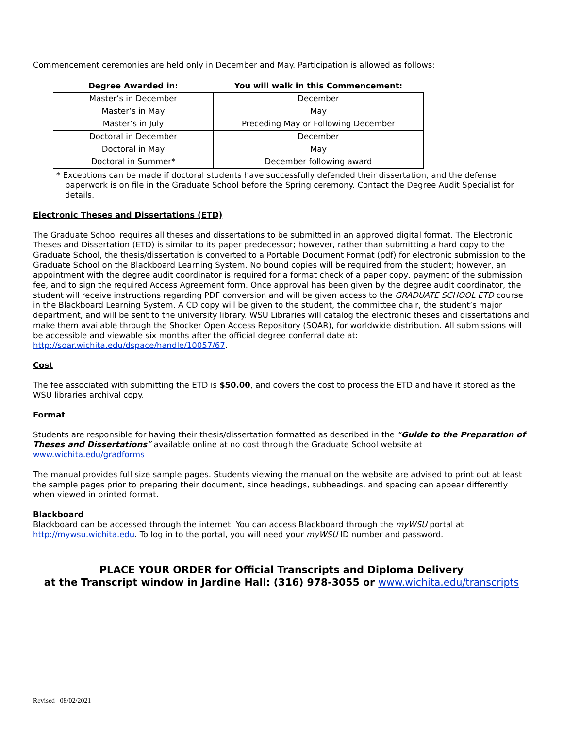Commencement ceremonies are held only in December and May. Participation is allowed as follows:
| Degree Awarded in: | You will walk in this Commencement: |
| --- | --- |
| Master’s in December | December |
| Master’s in May | May |
| Master’s in July | Preceding May or Following December |
| Doctoral in December | December |
| Doctoral in May | May |
| Doctoral in Summer* | December following award |
* Exceptions can be made if doctoral students have successfully defended their dissertation, and the defense paperwork is on file in the Graduate School before the Spring ceremony. Contact the Degree Audit Specialist for details.
Electronic Theses and Dissertations (ETD)
The Graduate School requires all theses and dissertations to be submitted in an approved digital format. The Electronic Theses and Dissertation (ETD) is similar to its paper predecessor; however, rather than submitting a hard copy to the Graduate School, the thesis/dissertation is converted to a Portable Document Format (pdf) for electronic submission to the Graduate School on the Blackboard Learning System. No bound copies will be required from the student; however, an appointment with the degree audit coordinator is required for a format check of a paper copy, payment of the submission fee, and to sign the required Access Agreement form. Once approval has been given by the degree audit coordinator, the student will receive instructions regarding PDF conversion and will be given access to the GRADUATE SCHOOL ETD course in the Blackboard Learning System. A CD copy will be given to the student, the committee chair, the student’s major department, and will be sent to the university library. WSU Libraries will catalog the electronic theses and dissertations and make them available through the Shocker Open Access Repository (SOAR), for worldwide distribution. All submissions will be accessible and viewable six months after the official degree conferral date at: http://soar.wichita.edu/dspace/handle/10057/67.
Cost
The fee associated with submitting the ETD is $50.00, and covers the cost to process the ETD and have it stored as the WSU libraries archival copy.
Format
Students are responsible for having their thesis/dissertation formatted as described in the “Guide to the Preparation of Theses and Dissertations” available online at no cost through the Graduate School website at www.wichita.edu/gradforms
The manual provides full size sample pages. Students viewing the manual on the website are advised to print out at least the sample pages prior to preparing their document, since headings, subheadings, and spacing can appear differently when viewed in printed format.
Blackboard
Blackboard can be accessed through the internet. You can access Blackboard through the myWSU portal at http://mywsu.wichita.edu. To log in to the portal, you will need your myWSU ID number and password.
PLACE YOUR ORDER for Official Transcripts and Diploma Delivery
at the Transcript window in Jardine Hall: (316) 978-3055 or www.wichita.edu/transcripts
Revised 08/02/2021